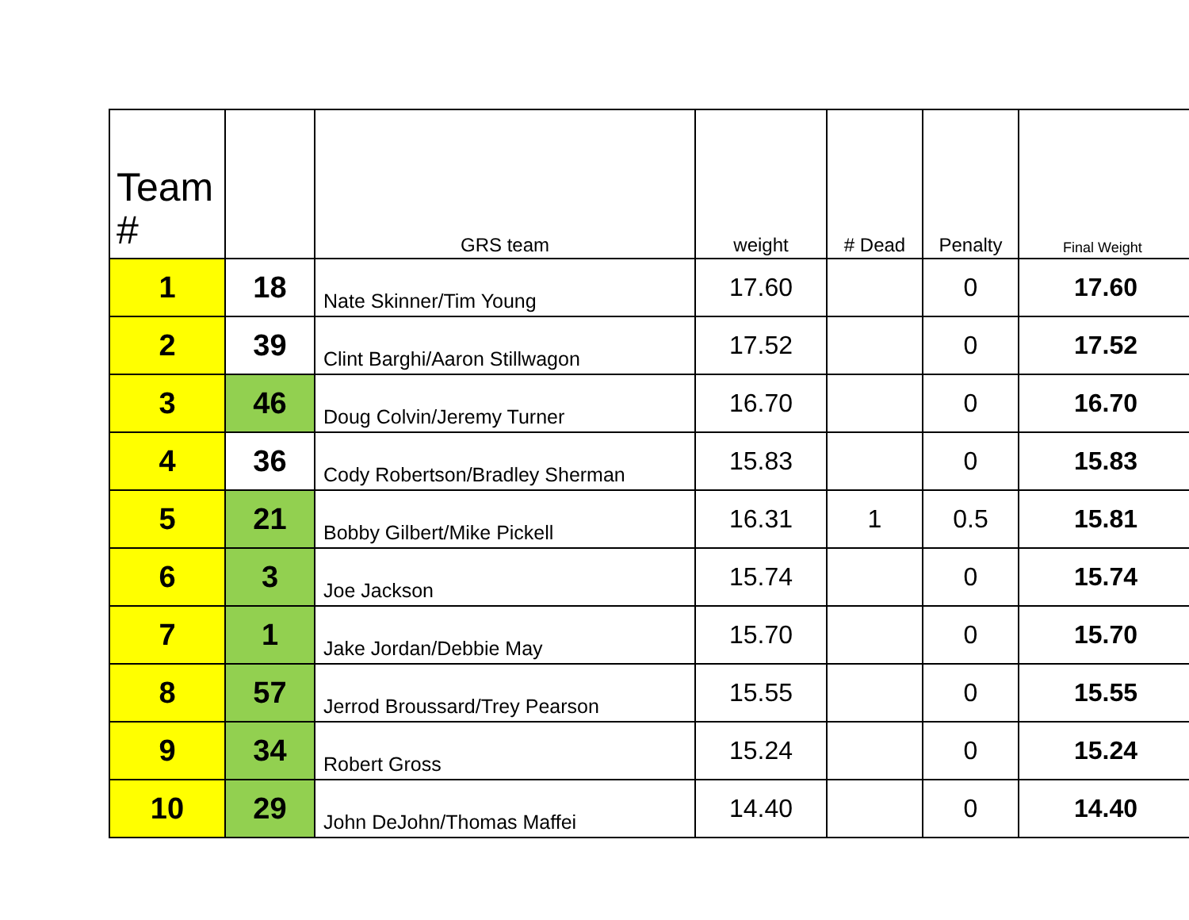| Team # | | GRS team | weight | # Dead | Penalty | Final Weight |
| --- | --- | --- | --- | --- | --- | --- |
| 1 | 18 | Nate Skinner/Tim Young | 17.60 | | 0 | 17.60 |
| 2 | 39 | Clint Barghi/Aaron Stillwagon | 17.52 | | 0 | 17.52 |
| 3 | 46 | Doug Colvin/Jeremy Turner | 16.70 | | 0 | 16.70 |
| 4 | 36 | Cody Robertson/Bradley Sherman | 15.83 | | 0 | 15.83 |
| 5 | 21 | Bobby Gilbert/Mike Pickell | 16.31 | 1 | 0.5 | 15.81 |
| 6 | 3 | Joe Jackson | 15.74 | | 0 | 15.74 |
| 7 | 1 | Jake Jordan/Debbie May | 15.70 | | 0 | 15.70 |
| 8 | 57 | Jerrod Broussard/Trey Pearson | 15.55 | | 0 | 15.55 |
| 9 | 34 | Robert Gross | 15.24 | | 0 | 15.24 |
| 10 | 29 | John DeJohn/Thomas Maffei | 14.40 | | 0 | 14.40 |